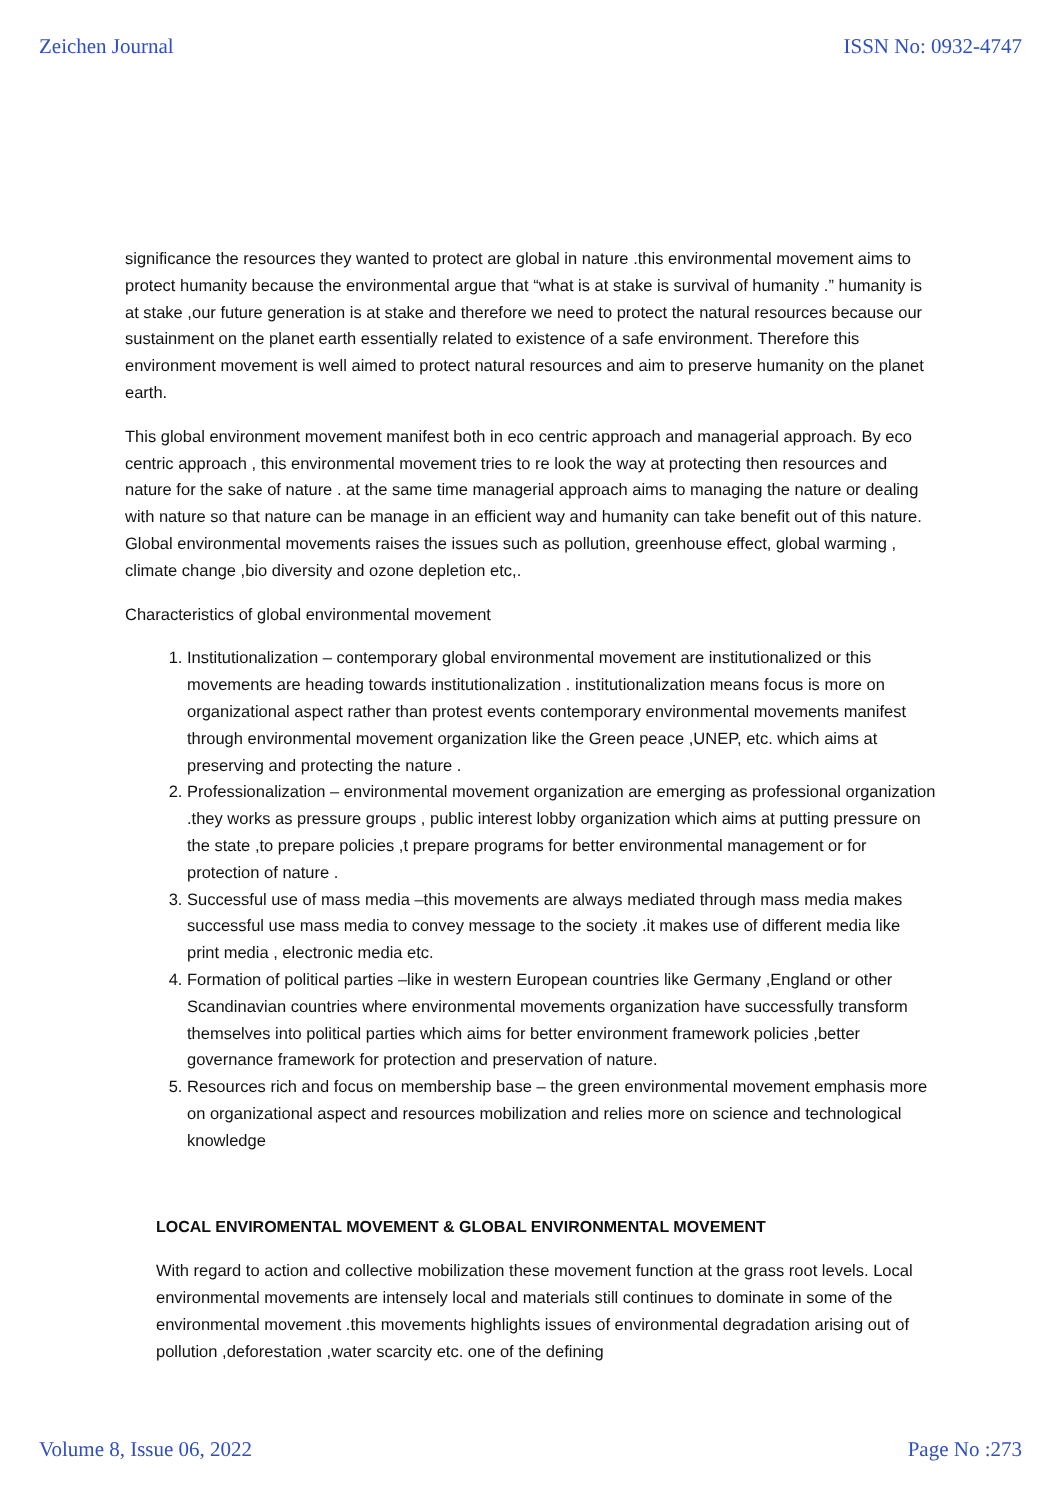Zeichen Journal ISSN No: 0932-4747
significance the resources they wanted to protect are global in nature .this environmental movement aims to protect humanity because the environmental argue that “what is at stake is survival of humanity .” humanity is at stake ,our future generation is at stake and therefore we need to protect the natural resources because our sustainment on the planet earth essentially related to existence of a safe environment. Therefore this environment movement is well aimed to protect natural resources and aim to preserve humanity on the planet earth.
This global environment movement manifest both in eco centric approach and managerial approach. By eco centric approach , this environmental movement tries to re look the way at protecting then resources and nature for the sake of nature . at the same time managerial approach aims to managing the nature or dealing with nature so that nature can be manage in an efficient way and humanity can take benefit out of this nature. Global environmental movements raises the issues such as pollution, greenhouse effect, global warming , climate change ,bio diversity and ozone depletion etc,.
Characteristics of global environmental movement
1. Institutionalization – contemporary global environmental movement are institutionalized or this movements are heading towards institutionalization . institutionalization means focus is more on organizational aspect rather than protest events contemporary environmental movements manifest through environmental movement organization like the Green peace ,UNEP, etc. which aims at preserving and protecting the nature .
2. Professionalization – environmental movement organization are emerging as professional organization .they works as pressure groups , public interest lobby organization which aims at putting pressure on the state ,to prepare policies ,t prepare programs for better environmental management or for protection of nature .
3. Successful use of mass media –this movements are always mediated through mass media makes successful use mass media to convey message to the society .it makes use of different media like print media , electronic media etc.
4. Formation of political parties –like in western European countries like Germany ,England or other Scandinavian countries where environmental movements organization have successfully transform themselves into political parties which aims for better environment framework policies ,better governance framework for protection and preservation of nature.
5. Resources rich and focus on membership base – the green environmental movement emphasis more on organizational aspect and resources mobilization and relies more on science and technological knowledge
LOCAL ENVIROMENTAL MOVEMENT & GLOBAL ENVIRONMENTAL MOVEMENT
With regard to action and collective mobilization these movement function at the grass root levels. Local environmental movements are intensely local and materials still continues to dominate in some of the environmental movement .this movements highlights issues of environmental degradation arising out of pollution ,deforestation ,water scarcity etc. one of the defining
Volume 8, Issue 06, 2022 Page No :273